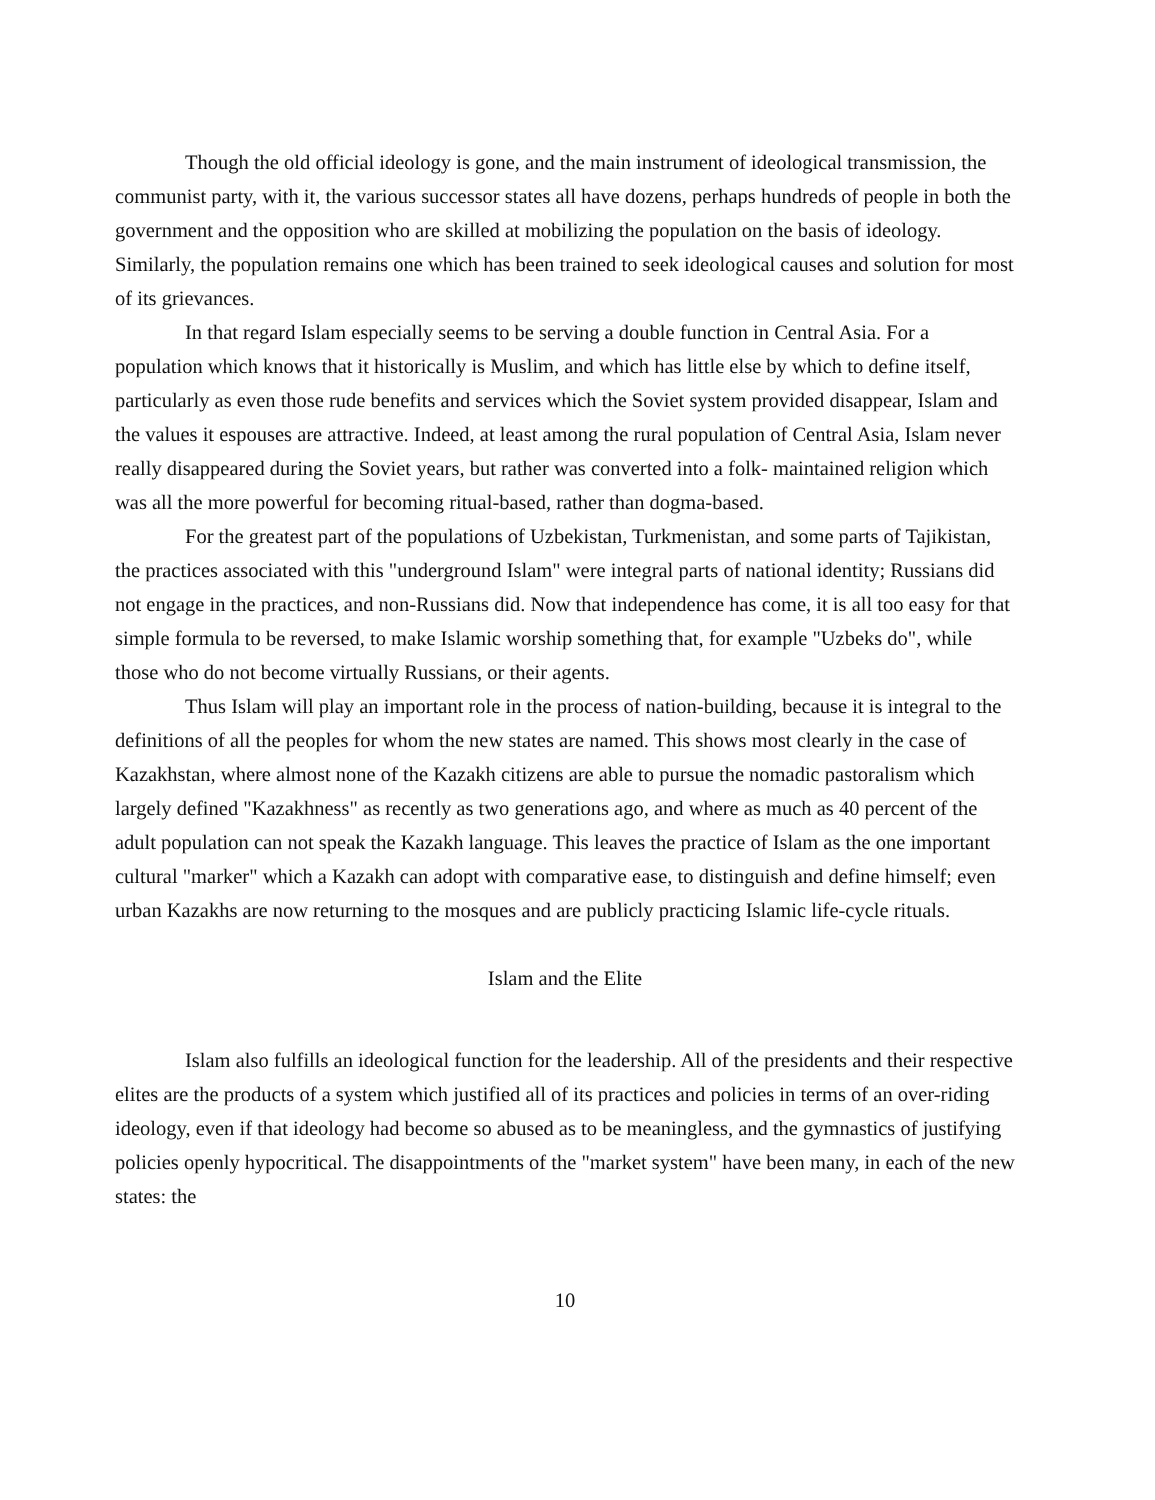Though the old official ideology is gone, and the main instrument of ideological transmission, the communist party, with it, the various successor states all have dozens, perhaps hundreds of people in both the government and the opposition who are skilled at mobilizing the population on the basis of ideology. Similarly, the population remains one which has been trained to seek ideological causes and solution for most of its grievances.
In that regard Islam especially seems to be serving a double function in Central Asia. For a population which knows that it historically is Muslim, and which has little else by which to define itself, particularly as even those rude benefits and services which the Soviet system provided disappear, Islam and the values it espouses are attractive. Indeed, at least among the rural population of Central Asia, Islam never really disappeared during the Soviet years, but rather was converted into a folk- maintained religion which was all the more powerful for becoming ritual-based, rather than dogma-based.
For the greatest part of the populations of Uzbekistan, Turkmenistan, and some parts of Tajikistan, the practices associated with this "underground Islam" were integral parts of national identity; Russians did not engage in the practices, and non-Russians did. Now that independence has come, it is all too easy for that simple formula to be reversed, to make Islamic worship something that, for example "Uzbeks do", while those who do not become virtually Russians, or their agents.
Thus Islam will play an important role in the process of nation-building, because it is integral to the definitions of all the peoples for whom the new states are named. This shows most clearly in the case of Kazakhstan, where almost none of the Kazakh citizens are able to pursue the nomadic pastoralism which largely defined "Kazakhness" as recently as two generations ago, and where as much as 40 percent of the adult population can not speak the Kazakh language. This leaves the practice of Islam as the one important cultural "marker" which a Kazakh can adopt with comparative ease, to distinguish and define himself; even urban Kazakhs are now returning to the mosques and are publicly practicing Islamic life-cycle rituals.
Islam and the Elite
Islam also fulfills an ideological function for the leadership. All of the presidents and their respective elites are the products of a system which justified all of its practices and policies in terms of an over-riding ideology, even if that ideology had become so abused as to be meaningless, and the gymnastics of justifying policies openly hypocritical. The disappointments of the "market system" have been many, in each of the new states: the
10